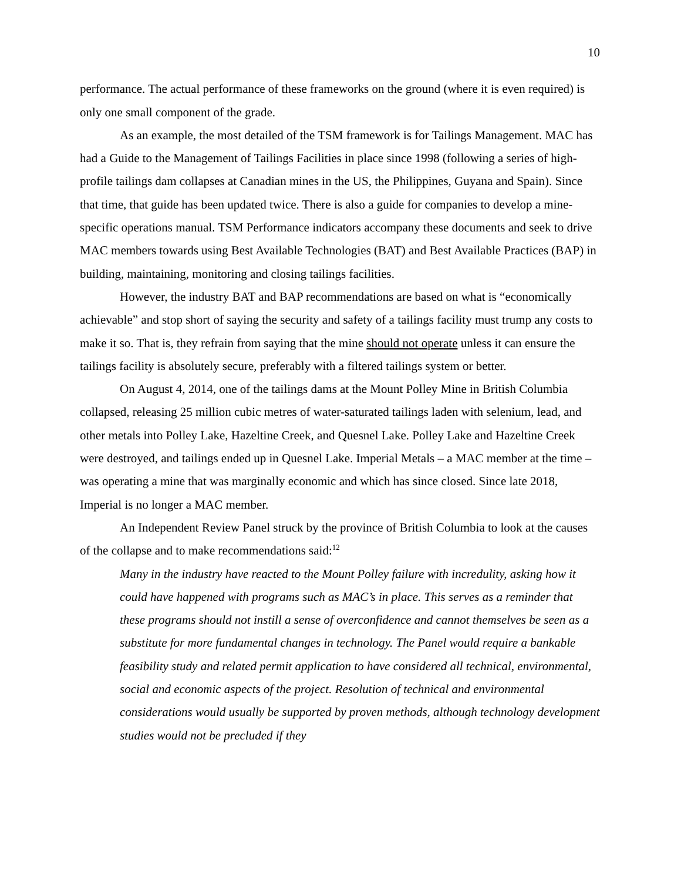10
performance. The actual performance of these frameworks on the ground (where it is even required) is only one small component of the grade.
As an example, the most detailed of the TSM framework is for Tailings Management. MAC has had a Guide to the Management of Tailings Facilities in place since 1998 (following a series of high-profile tailings dam collapses at Canadian mines in the US, the Philippines, Guyana and Spain). Since that time, that guide has been updated twice. There is also a guide for companies to develop a mine-specific operations manual. TSM Performance indicators accompany these documents and seek to drive MAC members towards using Best Available Technologies (BAT) and Best Available Practices (BAP) in building, maintaining, monitoring and closing tailings facilities.
However, the industry BAT and BAP recommendations are based on what is “economically achievable” and stop short of saying the security and safety of a tailings facility must trump any costs to make it so. That is, they refrain from saying that the mine should not operate unless it can ensure the tailings facility is absolutely secure, preferably with a filtered tailings system or better.
On August 4, 2014, one of the tailings dams at the Mount Polley Mine in British Columbia collapsed, releasing 25 million cubic metres of water-saturated tailings laden with selenium, lead, and other metals into Polley Lake, Hazeltine Creek, and Quesnel Lake. Polley Lake and Hazeltine Creek were destroyed, and tailings ended up in Quesnel Lake. Imperial Metals – a MAC member at the time – was operating a mine that was marginally economic and which has since closed. Since late 2018, Imperial is no longer a MAC member.
An Independent Review Panel struck by the province of British Columbia to look at the causes of the collapse and to make recommendations said:<sup>12</sup>
Many in the industry have reacted to the Mount Polley failure with incredulity, asking how it could have happened with programs such as MAC’s in place. This serves as a reminder that these programs should not instill a sense of overconfidence and cannot themselves be seen as a substitute for more fundamental changes in technology. The Panel would require a bankable feasibility study and related permit application to have considered all technical, environmental, social and economic aspects of the project. Resolution of technical and environmental considerations would usually be supported by proven methods, although technology development studies would not be precluded if they